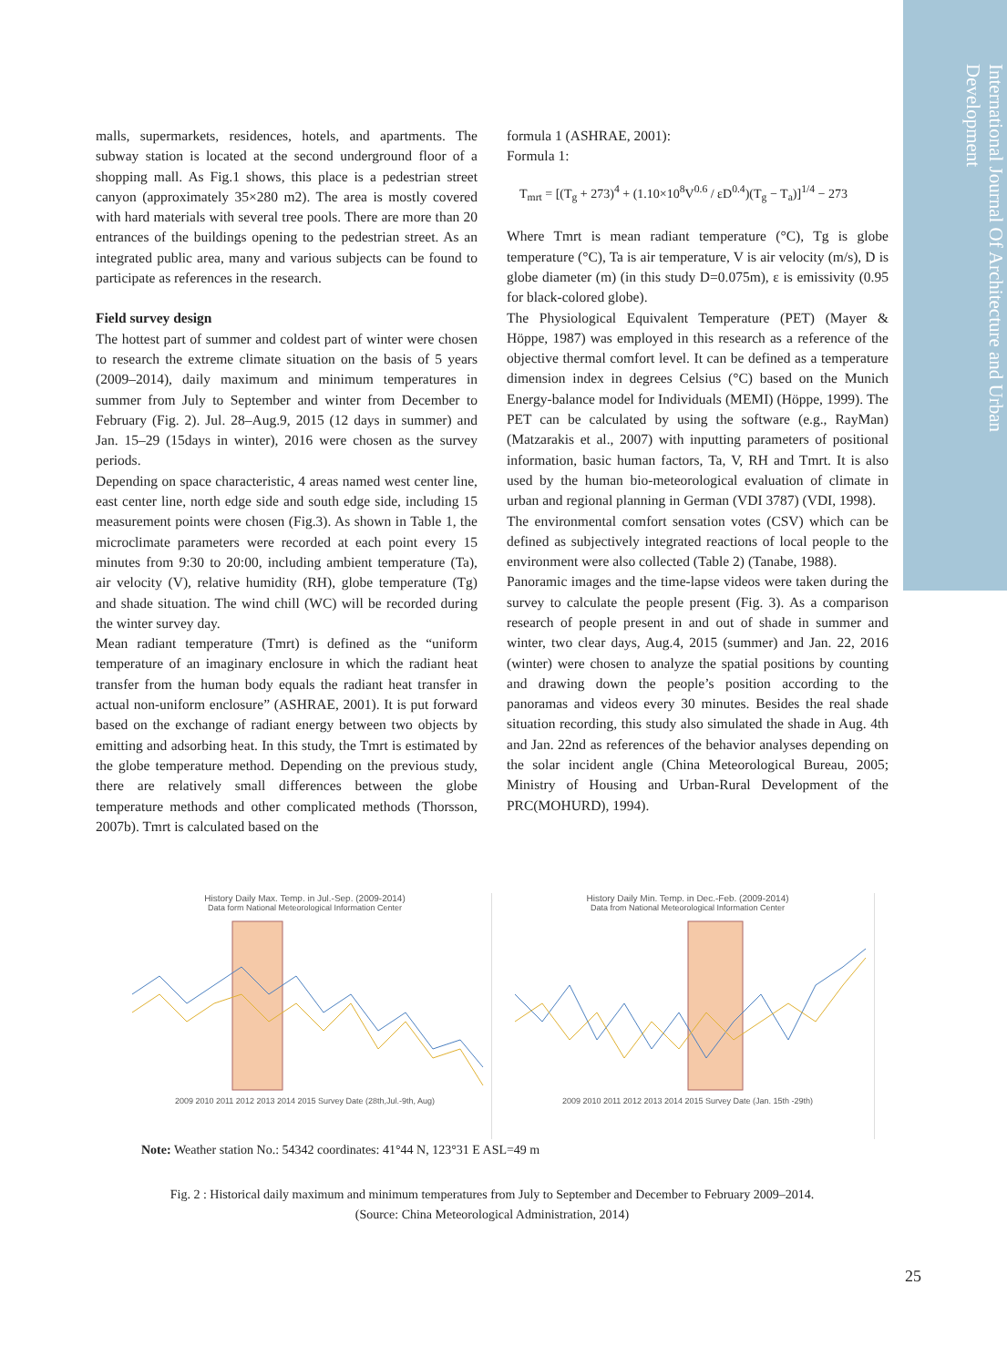International Journal Of Architecture and Urban Development
malls, supermarkets, residences, hotels, and apartments. The subway station is located at the second underground floor of a shopping mall. As Fig.1 shows, this place is a pedestrian street canyon (approximately 35×280 m2). The area is mostly covered with hard materials with several tree pools. There are more than 20 entrances of the buildings opening to the pedestrian street. As an integrated public area, many and various subjects can be found to participate as references in the research.
Field survey design
The hottest part of summer and coldest part of winter were chosen to research the extreme climate situation on the basis of 5 years (2009–2014), daily maximum and minimum temperatures in summer from July to September and winter from December to February (Fig. 2). Jul. 28–Aug.9, 2015 (12 days in summer) and Jan. 15–29 (15days in winter), 2016 were chosen as the survey periods.
Depending on space characteristic, 4 areas named west center line, east center line, north edge side and south edge side, including 15 measurement points were chosen (Fig.3). As shown in Table 1, the microclimate parameters were recorded at each point every 15 minutes from 9:30 to 20:00, including ambient temperature (Ta), air velocity (V), relative humidity (RH), globe temperature (Tg) and shade situation. The wind chill (WC) will be recorded during the winter survey day.
Mean radiant temperature (Tmrt) is defined as the “uniform temperature of an imaginary enclosure in which the radiant heat transfer from the human body equals the radiant heat transfer in actual non-uniform enclosure” (ASHRAE, 2001). It is put forward based on the exchange of radiant energy between two objects by emitting and adsorbing heat. In this study, the Tmrt is estimated by the globe temperature method. Depending on the previous study, there are relatively small differences between the globe temperature methods and other complicated methods (Thorsson, 2007b). Tmrt is calculated based on the
formula 1 (ASHRAE, 2001):
Formula 1:
T<sub>mrt</sub> = [(T<sub>g</sub> + 273)<sup>4</sup> + (1.10×10<sup>8</sup>V<sup>0.6</sup> / εD<sup>0.4</sup>)(T<sub>g</sub> − T<sub>a</sub>)]<sup>1/4</sup> − 273
Where Tmrt is mean radiant temperature (°C), Tg is globe temperature (°C), Ta is air temperature, V is air velocity (m/s), D is globe diameter (m) (in this study D=0.075m), ε is emissivity (0.95 for black-colored globe).
The Physiological Equivalent Temperature (PET) (Mayer & Höppe, 1987) was employed in this research as a reference of the objective thermal comfort level. It can be defined as a temperature dimension index in degrees Celsius (°C) based on the Munich Energy-balance model for Individuals (MEMI) (Höppe, 1999). The PET can be calculated by using the software (e.g., RayMan) (Matzarakis et al., 2007) with inputting parameters of positional information, basic human factors, Ta, V, RH and Tmrt. It is also used by the human bio-meteorological evaluation of climate in urban and regional planning in German (VDI 3787) (VDI, 1998).
The environmental comfort sensation votes (CSV) which can be defined as subjectively integrated reactions of local people to the environment were also collected (Table 2) (Tanabe, 1988).
Panoramic images and the time-lapse videos were taken during the survey to calculate the people present (Fig. 3). As a comparison research of people present in and out of shade in summer and winter, two clear days, Aug.4, 2015 (summer) and Jan. 22, 2016 (winter) were chosen to analyze the spatial positions by counting and drawing down the people’s position according to the panoramas and videos every 30 minutes. Besides the real shade situation recording, this study also simulated the shade in Aug. 4th and Jan. 22nd as references of the behavior analyses depending on the solar incident angle (China Meteorological Bureau, 2005; Ministry of Housing and Urban-Rural Development of the PRC(MOHURD), 1994).
History Daily Max. Temp. in Jul.-Sep. (2009-2014)
Data form National Meteorological Information Center
2009 2010 2011 2012 2013 2014 2015 Survey Date (28th,Jul.-9th, Aug)
History Daily Min. Temp. in Dec.-Feb. (2009-2014)
Data from National Meteorological Information Center
2009 2010 2011 2012 2013 2014 2015 Survey Date (Jan. 15th -29th)
Note: Weather station No.: 54342 coordinates: 41°44 N, 123°31 E ASL=49 m
Fig. 2 : Historical daily maximum and minimum temperatures from July to September and December to February 2009–2014.
(Source: China Meteorological Administration, 2014)
25